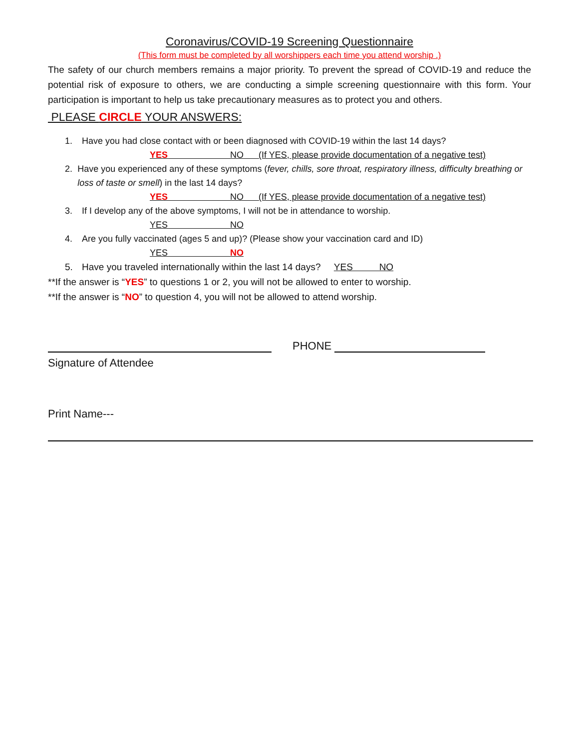Coronavirus/COVID-19 Screening Questionnaire
(This form must be completed by all worshippers each time you attend worship .)
The safety of our church members remains a major priority. To prevent the spread of COVID-19 and reduce the potential risk of exposure to others, we are conducting a simple screening questionnaire with this form. Your participation is important to help us take precautionary measures as to protect you and others.
PLEASE CIRCLE YOUR ANSWERS:
1. Have you had close contact with or been diagnosed with COVID-19 within the last 14 days?
YES NO (If YES, please provide documentation of a negative test)
2. Have you experienced any of these symptoms (fever, chills, sore throat, respiratory illness, difficulty breathing or loss of taste or smell) in the last 14 days?
YES NO (If YES, please provide documentation of a negative test)
3. If I develop any of the above symptoms, I will not be in attendance to worship.
YES NO
4. Are you fully vaccinated (ages 5 and up)? (Please show your vaccination card and ID)
YES NO
5. Have you traveled internationally within the last 14 days? YES NO
**If the answer is “YES” to questions 1 or 2, you will not be allowed to enter to worship.
**If the answer is “NO” to question 4, you will not be allowed to attend worship.
PHONE
Signature of Attendee
Print Name---